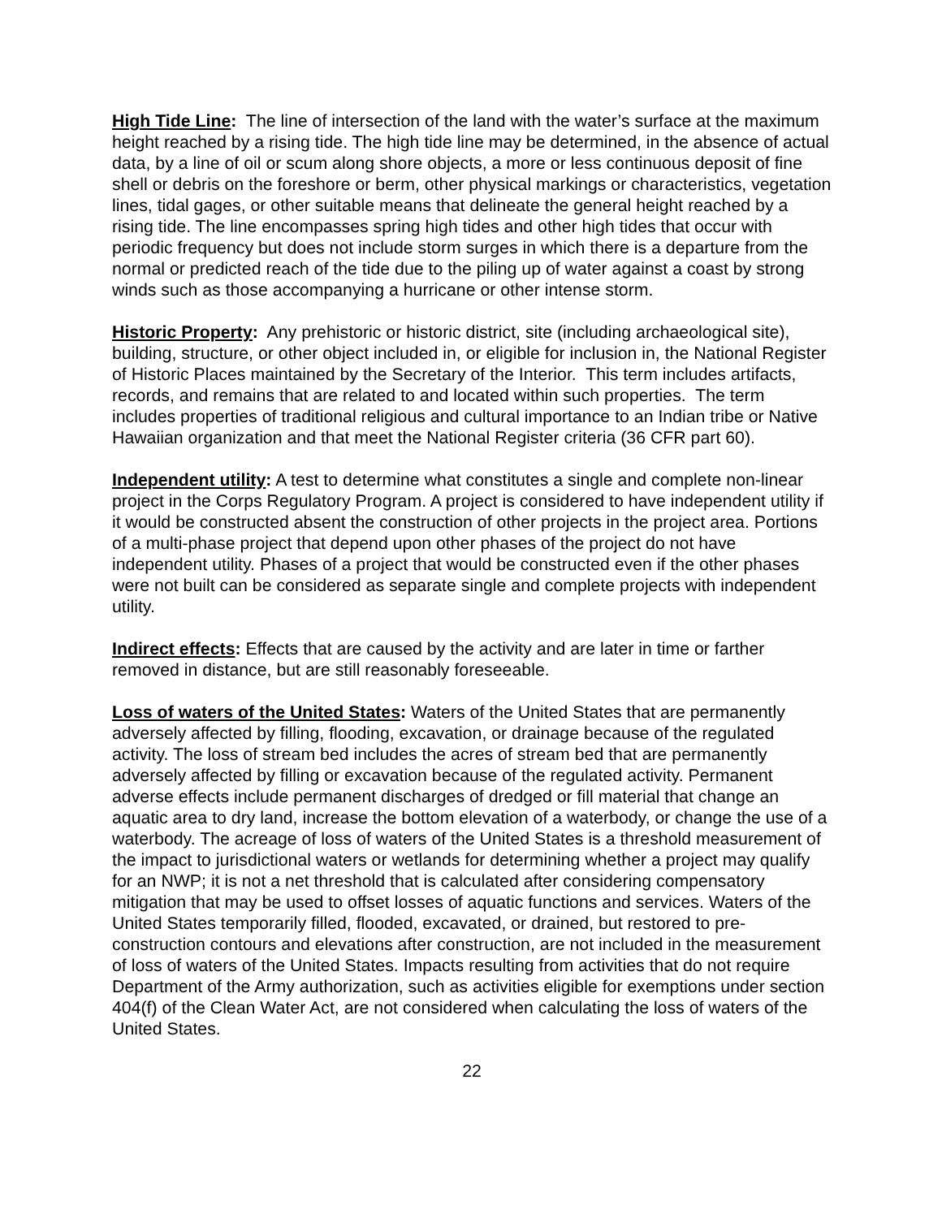High Tide Line: The line of intersection of the land with the water’s surface at the maximum height reached by a rising tide. The high tide line may be determined, in the absence of actual data, by a line of oil or scum along shore objects, a more or less continuous deposit of fine shell or debris on the foreshore or berm, other physical markings or characteristics, vegetation lines, tidal gages, or other suitable means that delineate the general height reached by a rising tide. The line encompasses spring high tides and other high tides that occur with periodic frequency but does not include storm surges in which there is a departure from the normal or predicted reach of the tide due to the piling up of water against a coast by strong winds such as those accompanying a hurricane or other intense storm.
Historic Property: Any prehistoric or historic district, site (including archaeological site), building, structure, or other object included in, or eligible for inclusion in, the National Register of Historic Places maintained by the Secretary of the Interior. This term includes artifacts, records, and remains that are related to and located within such properties. The term includes properties of traditional religious and cultural importance to an Indian tribe or Native Hawaiian organization and that meet the National Register criteria (36 CFR part 60).
Independent utility: A test to determine what constitutes a single and complete non-linear project in the Corps Regulatory Program. A project is considered to have independent utility if it would be constructed absent the construction of other projects in the project area. Portions of a multi-phase project that depend upon other phases of the project do not have independent utility. Phases of a project that would be constructed even if the other phases were not built can be considered as separate single and complete projects with independent utility.
Indirect effects: Effects that are caused by the activity and are later in time or farther removed in distance, but are still reasonably foreseeable.
Loss of waters of the United States: Waters of the United States that are permanently adversely affected by filling, flooding, excavation, or drainage because of the regulated activity. The loss of stream bed includes the acres of stream bed that are permanently adversely affected by filling or excavation because of the regulated activity. Permanent adverse effects include permanent discharges of dredged or fill material that change an aquatic area to dry land, increase the bottom elevation of a waterbody, or change the use of a waterbody. The acreage of loss of waters of the United States is a threshold measurement of the impact to jurisdictional waters or wetlands for determining whether a project may qualify for an NWP; it is not a net threshold that is calculated after considering compensatory mitigation that may be used to offset losses of aquatic functions and services. Waters of the United States temporarily filled, flooded, excavated, or drained, but restored to pre-construction contours and elevations after construction, are not included in the measurement of loss of waters of the United States. Impacts resulting from activities that do not require Department of the Army authorization, such as activities eligible for exemptions under section 404(f) of the Clean Water Act, are not considered when calculating the loss of waters of the United States.
22